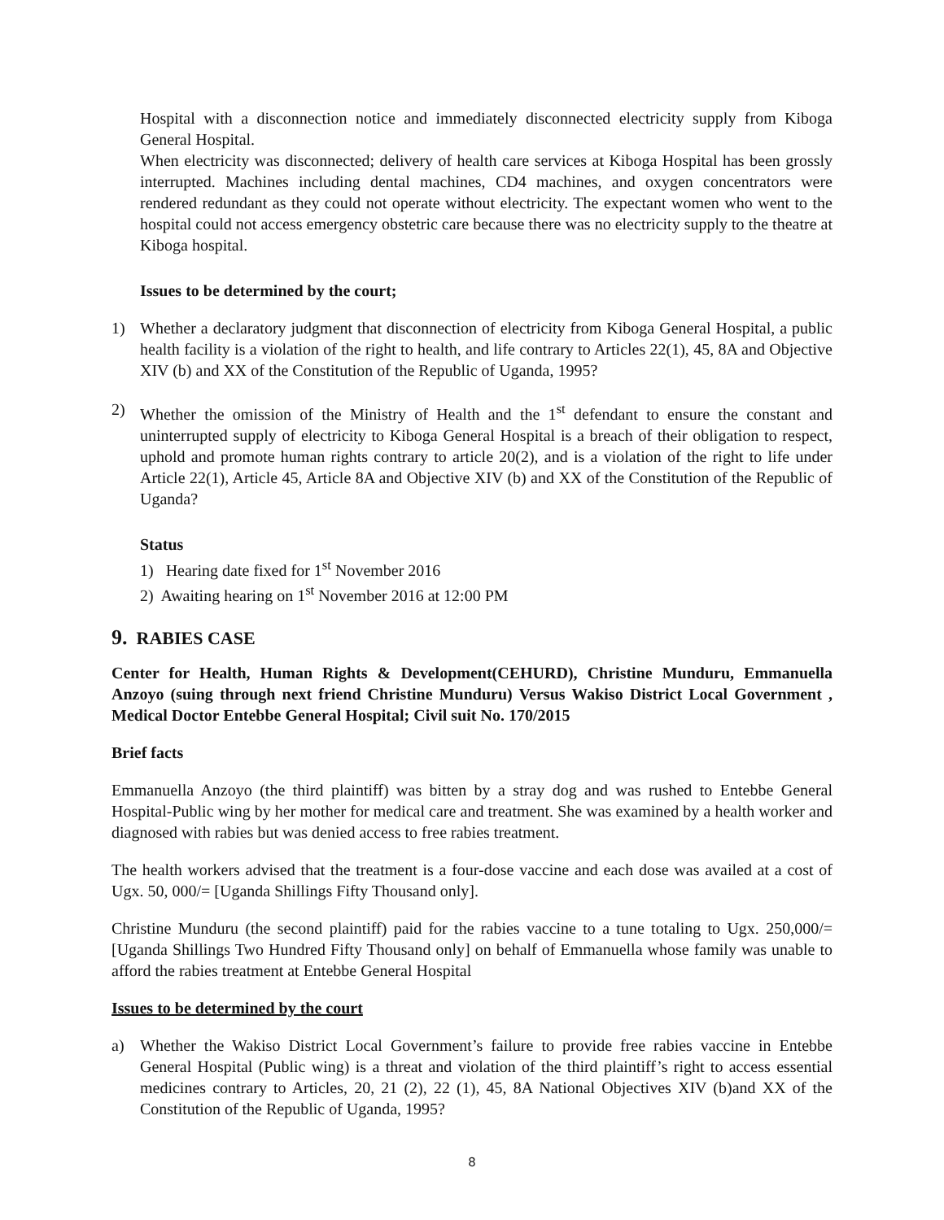Hospital with a disconnection notice and immediately disconnected electricity supply from Kiboga General Hospital.
When electricity was disconnected; delivery of health care services at Kiboga Hospital has been grossly interrupted. Machines including dental machines, CD4 machines, and oxygen concentrators were rendered redundant as they could not operate without electricity. The expectant women who went to the hospital could not access emergency obstetric care because there was no electricity supply to the theatre at Kiboga hospital.
Issues to be determined by the court;
1) Whether a declaratory judgment that disconnection of electricity from Kiboga General Hospital, a public health facility is a violation of the right to health, and life contrary to Articles 22(1), 45, 8A and Objective XIV (b) and XX of the Constitution of the Republic of Uganda, 1995?
2) Whether the omission of the Ministry of Health and the 1<sup>st</sup> defendant to ensure the constant and uninterrupted supply of electricity to Kiboga General Hospital is a breach of their obligation to respect, uphold and promote human rights contrary to article 20(2), and is a violation of the right to life under Article 22(1), Article 45, Article 8A and Objective XIV (b) and XX of the Constitution of the Republic of Uganda?
Status
1) Hearing date fixed for 1<sup>st</sup> November 2016
2) Awaiting hearing on 1<sup>st</sup> November 2016 at 12:00 PM
9. RABIES CASE
Center for Health, Human Rights & Development(CEHURD), Christine Munduru, Emmanuella Anzoyo (suing through next friend Christine Munduru) Versus Wakiso District Local Government , Medical Doctor Entebbe General Hospital; Civil suit No. 170/2015
Brief facts
Emmanuella Anzoyo (the third plaintiff) was bitten by a stray dog and was rushed to Entebbe General Hospital-Public wing by her mother for medical care and treatment. She was examined by a health worker and diagnosed with rabies but was denied access to free rabies treatment.
The health workers advised that the treatment is a four-dose vaccine and each dose was availed at a cost of Ugx. 50, 000/= [Uganda Shillings Fifty Thousand only].
Christine Munduru (the second plaintiff) paid for the rabies vaccine to a tune totaling to Ugx. 250,000/= [Uganda Shillings Two Hundred Fifty Thousand only] on behalf of Emmanuella whose family was unable to afford the rabies treatment at Entebbe General Hospital
Issues to be determined by the court
a) Whether the Wakiso District Local Government’s failure to provide free rabies vaccine in Entebbe General Hospital (Public wing) is a threat and violation of the third plaintiff’s right to access essential medicines contrary to Articles, 20, 21 (2), 22 (1), 45, 8A National Objectives XIV (b)and XX of the Constitution of the Republic of Uganda, 1995?
8